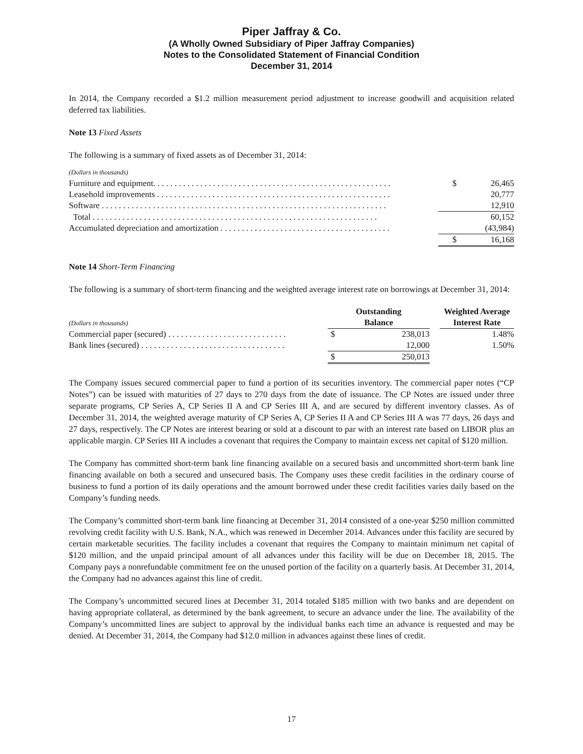Piper Jaffray & Co.
(A Wholly Owned Subsidiary of Piper Jaffray Companies)
Notes to the Consolidated Statement of Financial Condition
December 31, 2014
In 2014, the Company recorded a $1.2 million measurement period adjustment to increase goodwill and acquisition related deferred tax liabilities.
Note 13 Fixed Assets
The following is a summary of fixed assets as of December 31, 2014:
| (Dollars in thousands) | | |
| Furniture and equipment. . . . . . . . . . . . . . . . . . . . . . . . . . . . . . . . . . . . . . . . . . . . . . . . . . . . . . . . | $ | 26,465 |
| Leasehold improvements . . . . . . . . . . . . . . . . . . . . . . . . . . . . . . . . . . . . . . . . . . . . . . . . . . . . . . . | | 20,777 |
| Software . . . . . . . . . . . . . . . . . . . . . . . . . . . . . . . . . . . . . . . . . . . . . . . . . . . . . . . . . . . . . . . . . . . | | 12,910 |
| Total . . . . . . . . . . . . . . . . . . . . . . . . . . . . . . . . . . . . . . . . . . . . . . . . . . . . . . . . . . . . . . . . . . . | | 60,152 |
| Accumulated depreciation and amortization . . . . . . . . . . . . . . . . . . . . . . . . . . . . . . . . . . . . . . . . | | (43,984) |
| | $ | 16,168 |
Note 14 Short-Term Financing
The following is a summary of short-term financing and the weighted average interest rate on borrowings at December 31, 2014:
| (Dollars in thousands) | Outstanding Balance | | | Weighted Average Interest Rate |
| --- | --- | --- | --- | --- |
| Commercial paper (secured) . . . . . . . . . . . . . . . . . . . . . . . . . . . . | $ | 238,013 | | 1.48% |
| Bank lines (secured) . . . . . . . . . . . . . . . . . . . . . . . . . . . . . . . . . . | | 12,000 | | 1.50% |
| | $ | 250,013 | | |
The Company issues secured commercial paper to fund a portion of its securities inventory. The commercial paper notes (“CP Notes”) can be issued with maturities of 27 days to 270 days from the date of issuance. The CP Notes are issued under three separate programs, CP Series A, CP Series II A and CP Series III A, and are secured by different inventory classes. As of December 31, 2014, the weighted average maturity of CP Series A, CP Series II A and CP Series III A was 77 days, 26 days and 27 days, respectively. The CP Notes are interest bearing or sold at a discount to par with an interest rate based on LIBOR plus an applicable margin. CP Series III A includes a covenant that requires the Company to maintain excess net capital of $120 million.
The Company has committed short-term bank line financing available on a secured basis and uncommitted short-term bank line financing available on both a secured and unsecured basis. The Company uses these credit facilities in the ordinary course of business to fund a portion of its daily operations and the amount borrowed under these credit facilities varies daily based on the Company’s funding needs.
The Company’s committed short-term bank line financing at December 31, 2014 consisted of a one-year $250 million committed revolving credit facility with U.S. Bank, N.A., which was renewed in December 2014. Advances under this facility are secured by certain marketable securities. The facility includes a covenant that requires the Company to maintain minimum net capital of $120 million, and the unpaid principal amount of all advances under this facility will be due on December 18, 2015. The Company pays a nonrefundable commitment fee on the unused portion of the facility on a quarterly basis. At December 31, 2014, the Company had no advances against this line of credit.
The Company’s uncommitted secured lines at December 31, 2014 totaled $185 million with two banks and are dependent on having appropriate collateral, as determined by the bank agreement, to secure an advance under the line. The availability of the Company’s uncommitted lines are subject to approval by the individual banks each time an advance is requested and may be denied. At December 31, 2014, the Company had $12.0 million in advances against these lines of credit.
17